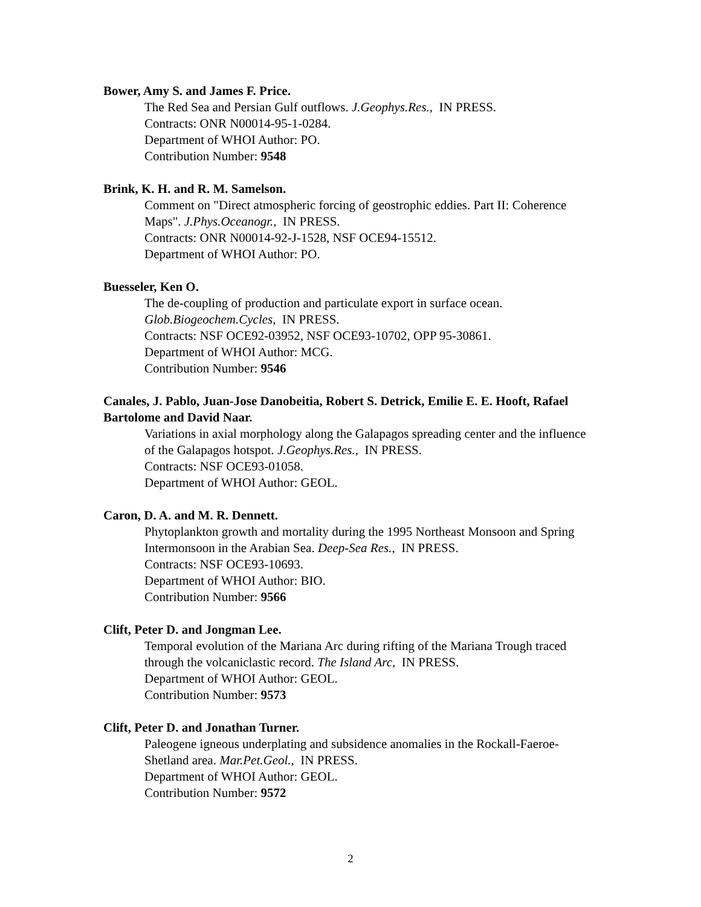Bower, Amy S. and James F. Price.
The Red Sea and Persian Gulf outflows. J.Geophys.Res., IN PRESS.
Contracts: ONR N00014-95-1-0284.
Department of WHOI Author: PO.
Contribution Number: 9548
Brink, K. H. and R. M. Samelson.
Comment on "Direct atmospheric forcing of geostrophic eddies. Part II: Coherence Maps". J.Phys.Oceanogr., IN PRESS.
Contracts: ONR N00014-92-J-1528, NSF OCE94-15512.
Department of WHOI Author: PO.
Buesseler, Ken O.
The de-coupling of production and particulate export in surface ocean. Glob.Biogeochem.Cycles, IN PRESS.
Contracts: NSF OCE92-03952, NSF OCE93-10702, OPP 95-30861.
Department of WHOI Author: MCG.
Contribution Number: 9546
Canales, J. Pablo, Juan-Jose Danobeitia, Robert S. Detrick, Emilie E. E. Hooft, Rafael Bartolome and David Naar.
Variations in axial morphology along the Galapagos spreading center and the influence of the Galapagos hotspot. J.Geophys.Res., IN PRESS.
Contracts: NSF OCE93-01058.
Department of WHOI Author: GEOL.
Caron, D. A. and M. R. Dennett.
Phytoplankton growth and mortality during the 1995 Northeast Monsoon and Spring Intermonsoon in the Arabian Sea. Deep-Sea Res., IN PRESS.
Contracts: NSF OCE93-10693.
Department of WHOI Author: BIO.
Contribution Number: 9566
Clift, Peter D. and Jongman Lee.
Temporal evolution of the Mariana Arc during rifting of the Mariana Trough traced through the volcaniclastic record. The Island Arc, IN PRESS.
Department of WHOI Author: GEOL.
Contribution Number: 9573
Clift, Peter D. and Jonathan Turner.
Paleogene igneous underplating and subsidence anomalies in the Rockall-Faeroe-Shetland area. Mar.Pet.Geol., IN PRESS.
Department of WHOI Author: GEOL.
Contribution Number: 9572
2